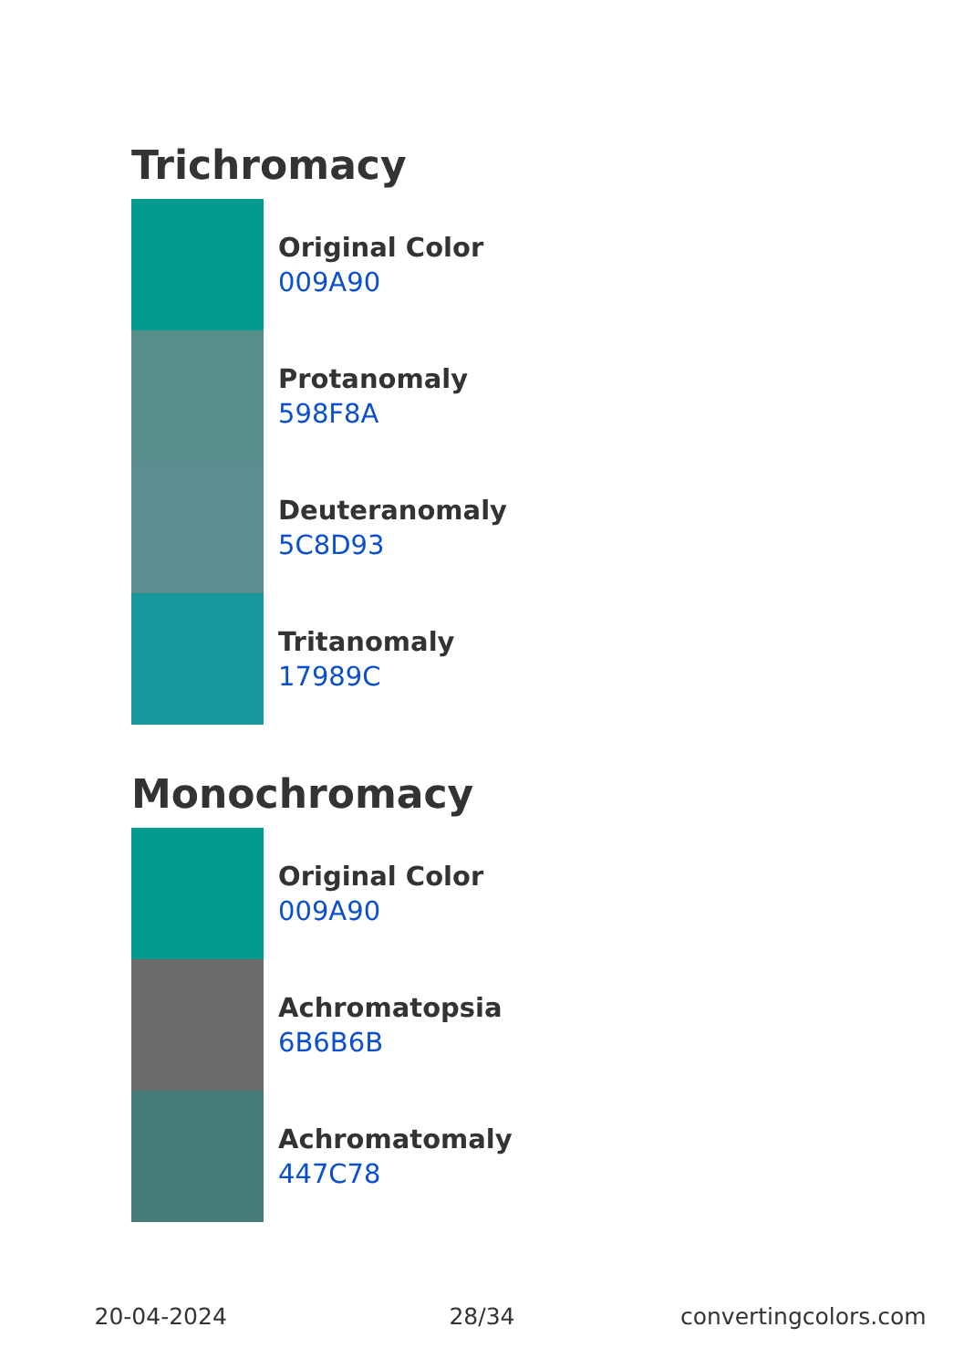Trichromacy
Original Color
009A90
Protanomaly
598F8A
Deuteranomaly
5C8D93
Tritanomaly
17989C
Monochromacy
Original Color
009A90
Achromatopsia
6B6B6B
Achromatomaly
447C78
20-04-2024 28/34 convertingcolors.com